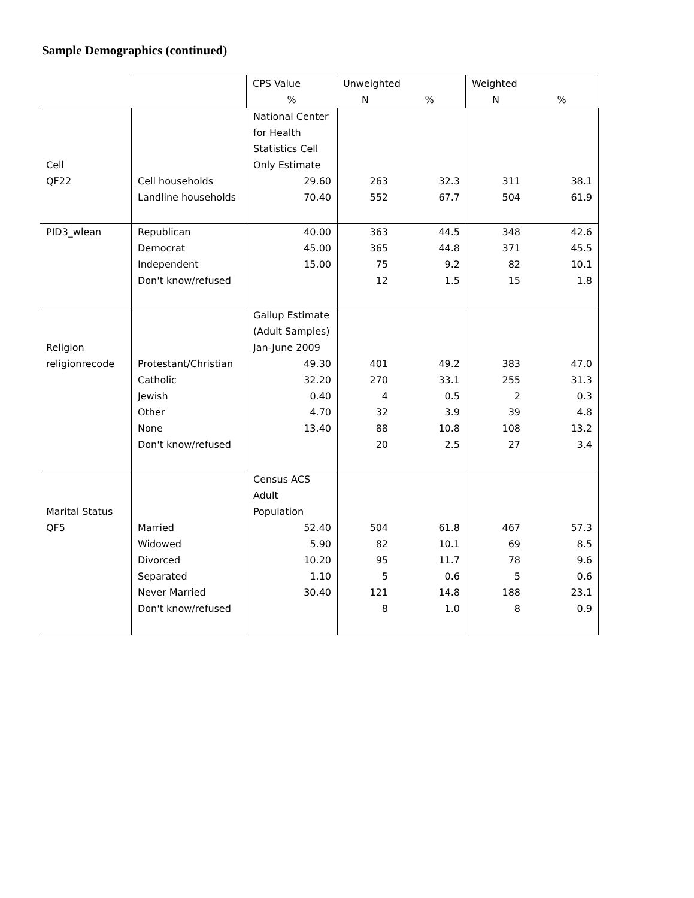Sample Demographics (continued)
| | | CPS Value | Unweighted | | Weighted | |
| --- | --- | --- | --- | --- | --- | --- |
| | | % | N | % | N | % |
| Cell | | National Center for Health Statistics Cell Only Estimate | | | | |
| QF22 | Cell households | 29.60 | 263 | 32.3 | 311 | 38.1 |
| | Landline households | 70.40 | 552 | 67.7 | 504 | 61.9 |
| PID3_wlean | Republican | 40.00 | 363 | 44.5 | 348 | 42.6 |
| | Democrat | 45.00 | 365 | 44.8 | 371 | 45.5 |
| | Independent | 15.00 | 75 | 9.2 | 82 | 10.1 |
| | Don't know/refused | | 12 | 1.5 | 15 | 1.8 |
| Religion | | Gallup Estimate (Adult Samples) Jan-June 2009 | | | | |
| religionrecode | Protestant/Christian | 49.30 | 401 | 49.2 | 383 | 47.0 |
| | Catholic | 32.20 | 270 | 33.1 | 255 | 31.3 |
| | Jewish | 0.40 | 4 | 0.5 | 2 | 0.3 |
| | Other | 4.70 | 32 | 3.9 | 39 | 4.8 |
| | None | 13.40 | 88 | 10.8 | 108 | 13.2 |
| | Don't know/refused | | 20 | 2.5 | 27 | 3.4 |
| Marital Status | | Census ACS Adult Population | | | | |
| QF5 | Married | 52.40 | 504 | 61.8 | 467 | 57.3 |
| | Widowed | 5.90 | 82 | 10.1 | 69 | 8.5 |
| | Divorced | 10.20 | 95 | 11.7 | 78 | 9.6 |
| | Separated | 1.10 | 5 | 0.6 | 5 | 0.6 |
| | Never Married | 30.40 | 121 | 14.8 | 188 | 23.1 |
| | Don't know/refused | | 8 | 1.0 | 8 | 0.9 |